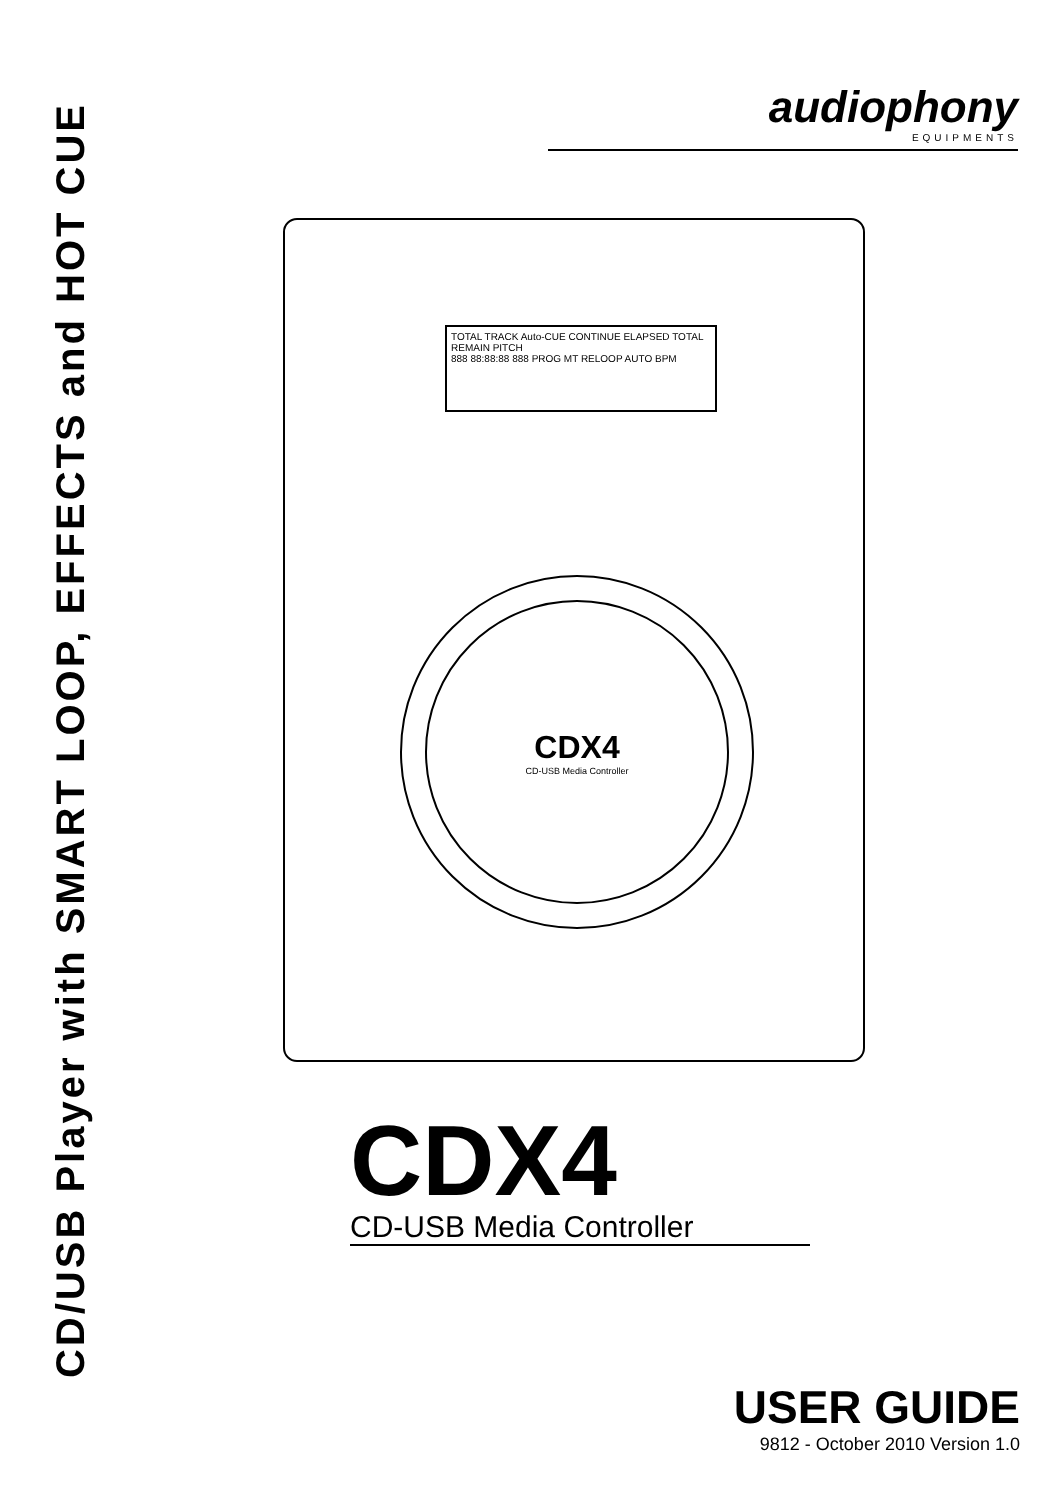CD/USB Player with SMART LOOP, EFFECTS and HOT CUE
audiophony
EQUIPMENTS
TOTAL TRACK Auto-CUE CONTINUE ELAPSED TOTAL REMAIN PITCH
888 88:88:88 888 PROG MT RELOOP AUTO BPM
CDX4
CD-USB Media Controller
CDX4
CD-USB Media Controller
USER GUIDE
9812 - October 2010 Version 1.0